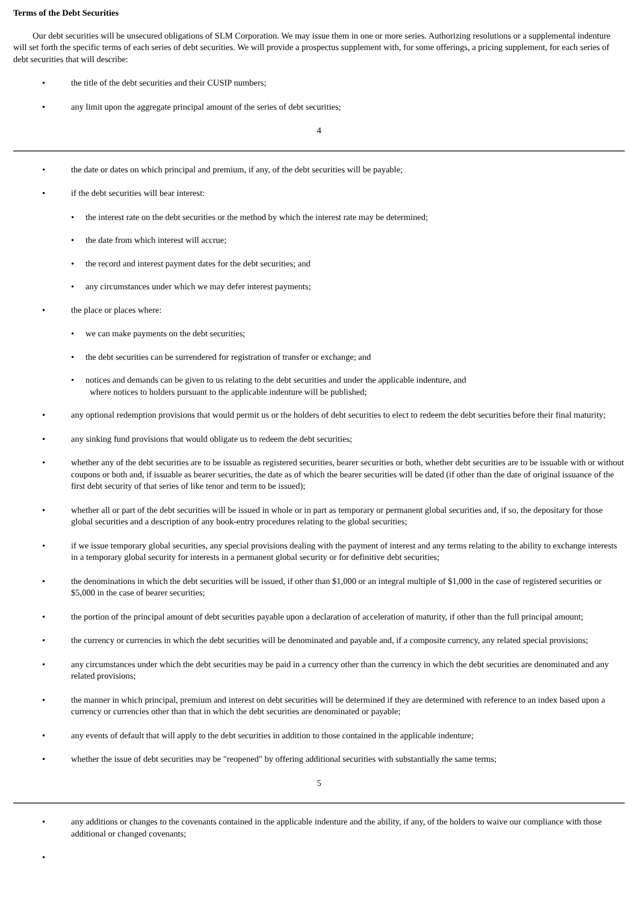Terms of the Debt Securities
Our debt securities will be unsecured obligations of SLM Corporation. We may issue them in one or more series. Authorizing resolutions or a supplemental indenture will set forth the specific terms of each series of debt securities. We will provide a prospectus supplement with, for some offerings, a pricing supplement, for each series of debt securities that will describe:
• the title of the debt securities and their CUSIP numbers;
• any limit upon the aggregate principal amount of the series of debt securities;
4
• the date or dates on which principal and premium, if any, of the debt securities will be payable;
• if the debt securities will bear interest:
• the interest rate on the debt securities or the method by which the interest rate may be determined;
• the date from which interest will accrue;
• the record and interest payment dates for the debt securities; and
• any circumstances under which we may defer interest payments;
• the place or places where:
• we can make payments on the debt securities;
• the debt securities can be surrendered for registration of transfer or exchange; and
• notices and demands can be given to us relating to the debt securities and under the applicable indenture, and
where notices to holders pursuant to the applicable indenture will be published;
• any optional redemption provisions that would permit us or the holders of debt securities to elect to redeem the debt securities before their final maturity;
• any sinking fund provisions that would obligate us to redeem the debt securities;
• whether any of the debt securities are to be issuable as registered securities, bearer securities or both, whether debt securities are to be issuable with or without coupons or both and, if issuable as bearer securities, the date as of which the bearer securities will be dated (if other than the date of original issuance of the first debt security of that series of like tenor and term to be issued);
• whether all or part of the debt securities will be issued in whole or in part as temporary or permanent global securities and, if so, the depositary for those global securities and a description of any book-entry procedures relating to the global securities;
• if we issue temporary global securities, any special provisions dealing with the payment of interest and any terms relating to the ability to exchange interests in a temporary global security for interests in a permanent global security or for definitive debt securities;
• the denominations in which the debt securities will be issued, if other than $1,000 or an integral multiple of $1,000 in the case of registered securities or $5,000 in the case of bearer securities;
• the portion of the principal amount of debt securities payable upon a declaration of acceleration of maturity, if other than the full principal amount;
• the currency or currencies in which the debt securities will be denominated and payable and, if a composite currency, any related special provisions;
• any circumstances under which the debt securities may be paid in a currency other than the currency in which the debt securities are denominated and any related provisions;
• the manner in which principal, premium and interest on debt securities will be determined if they are determined with reference to an index based upon a currency or currencies other than that in which the debt securities are denominated or payable;
• any events of default that will apply to the debt securities in addition to those contained in the applicable indenture;
• whether the issue of debt securities may be "reopened" by offering additional securities with substantially the same terms;
5
• any additions or changes to the covenants contained in the applicable indenture and the ability, if any, of the holders to waive our compliance with those additional or changed covenants;
•